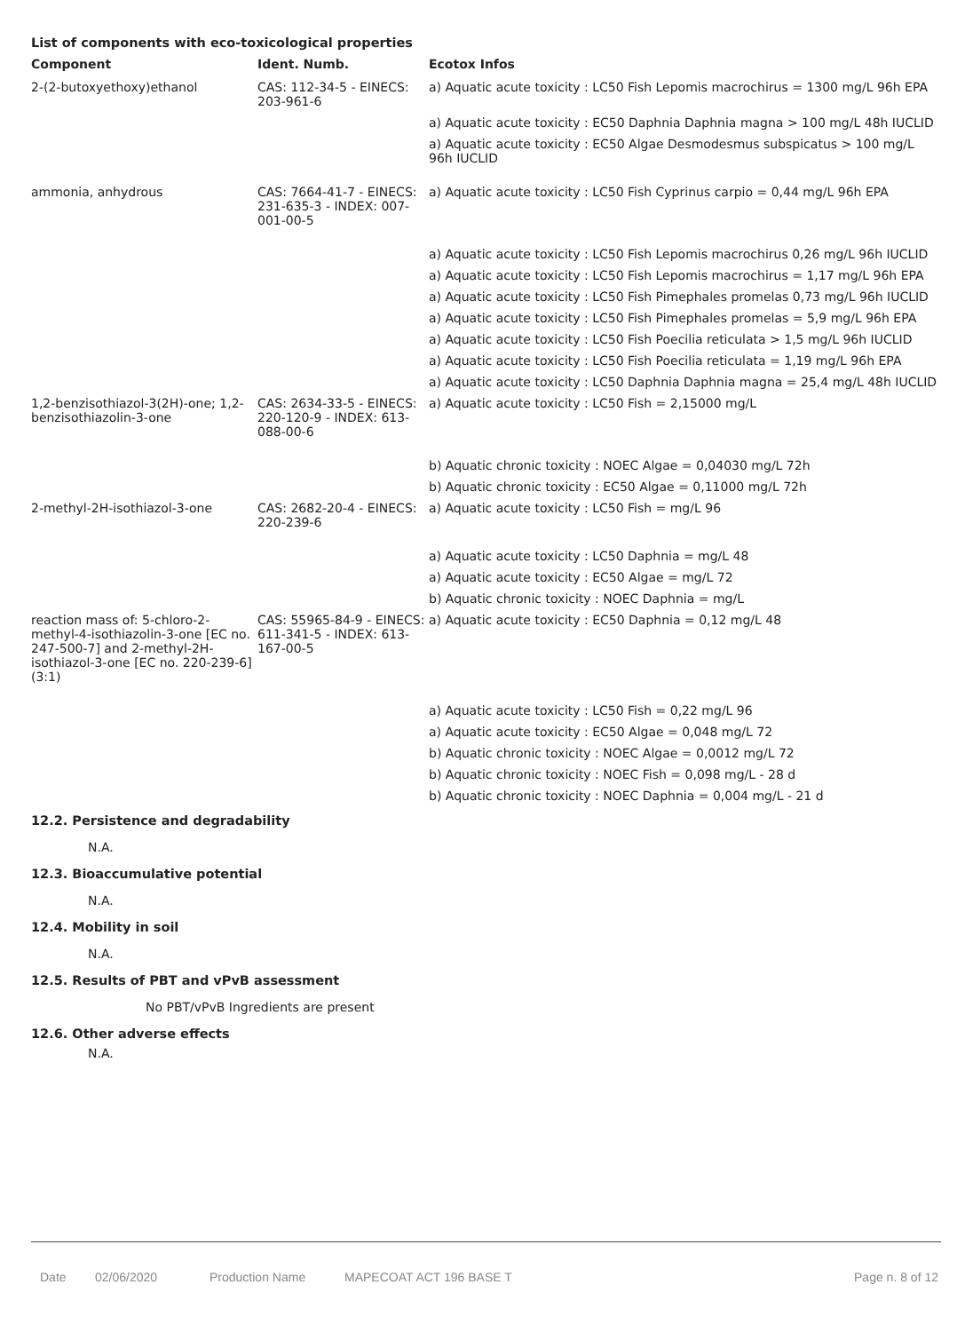List of components with eco-toxicological properties
| Component | Ident. Numb. | Ecotox Infos |
| --- | --- | --- |
| 2-(2-butoxyethoxy)ethanol | CAS: 112-34-5 - EINECS: 203-961-6 | a) Aquatic acute toxicity : LC50 Fish Lepomis macrochirus = 1300 mg/L 96h EPA |
| | | a) Aquatic acute toxicity : EC50 Daphnia Daphnia magna > 100 mg/L 48h IUCLID |
| | | a) Aquatic acute toxicity : EC50 Algae Desmodesmus subspicatus > 100 mg/L 96h IUCLID |
| ammonia, anhydrous | CAS: 7664-41-7 - EINECS: 231-635-3 - INDEX: 007-001-00-5 | a) Aquatic acute toxicity : LC50 Fish Cyprinus carpio = 0,44 mg/L 96h EPA |
| | | a) Aquatic acute toxicity : LC50 Fish Lepomis macrochirus 0,26 mg/L 96h IUCLID |
| | | a) Aquatic acute toxicity : LC50 Fish Lepomis macrochirus = 1,17 mg/L 96h EPA |
| | | a) Aquatic acute toxicity : LC50 Fish Pimephales promelas 0,73 mg/L 96h IUCLID |
| | | a) Aquatic acute toxicity : LC50 Fish Pimephales promelas = 5,9 mg/L 96h EPA |
| | | a) Aquatic acute toxicity : LC50 Fish Poecilia reticulata > 1,5 mg/L 96h IUCLID |
| | | a) Aquatic acute toxicity : LC50 Fish Poecilia reticulata = 1,19 mg/L 96h EPA |
| | | a) Aquatic acute toxicity : LC50 Daphnia Daphnia magna = 25,4 mg/L 48h IUCLID |
| 1,2-benzisothiazol-3(2H)-one; 1,2-benzisothiazolin-3-one | CAS: 2634-33-5 - EINECS: 220-120-9 - INDEX: 613-088-00-6 | a) Aquatic acute toxicity : LC50 Fish = 2,15000 mg/L |
| | | b) Aquatic chronic toxicity : NOEC Algae = 0,04030 mg/L 72h |
| | | b) Aquatic chronic toxicity : EC50 Algae = 0,11000 mg/L 72h |
| 2-methyl-2H-isothiazol-3-one | CAS: 2682-20-4 - EINECS: 220-239-6 | a) Aquatic acute toxicity : LC50 Fish = mg/L 96 |
| | | a) Aquatic acute toxicity : LC50 Daphnia = mg/L 48 |
| | | a) Aquatic acute toxicity : EC50 Algae = mg/L 72 |
| | | b) Aquatic chronic toxicity : NOEC Daphnia = mg/L |
| reaction mass of: 5-chloro-2-methyl-4-isothiazolin-3-one [EC no. 247-500-7] and 2-methyl-2H-isothiazol-3-one [EC no. 220-239-6] (3:1) | CAS: 55965-84-9 - EINECS: 611-341-5 - INDEX: 613-167-00-5 | a) Aquatic acute toxicity : EC50 Daphnia = 0,12 mg/L 48 |
| | | a) Aquatic acute toxicity : LC50 Fish = 0,22 mg/L 96 |
| | | a) Aquatic acute toxicity : EC50 Algae = 0,048 mg/L 72 |
| | | b) Aquatic chronic toxicity : NOEC Algae = 0,0012 mg/L 72 |
| | | b) Aquatic chronic toxicity : NOEC Fish = 0,098 mg/L - 28 d |
| | | b) Aquatic chronic toxicity : NOEC Daphnia = 0,004 mg/L - 21 d |
12.2. Persistence and degradability
N.A.
12.3. Bioaccumulative potential
N.A.
12.4. Mobility in soil
N.A.
12.5. Results of PBT and vPvB assessment
No PBT/vPvB Ingredients are present
12.6. Other adverse effects
N.A.
Date 02/06/2020 Production Name MAPECOAT ACT 196 BASE T Page n. 8 of 12